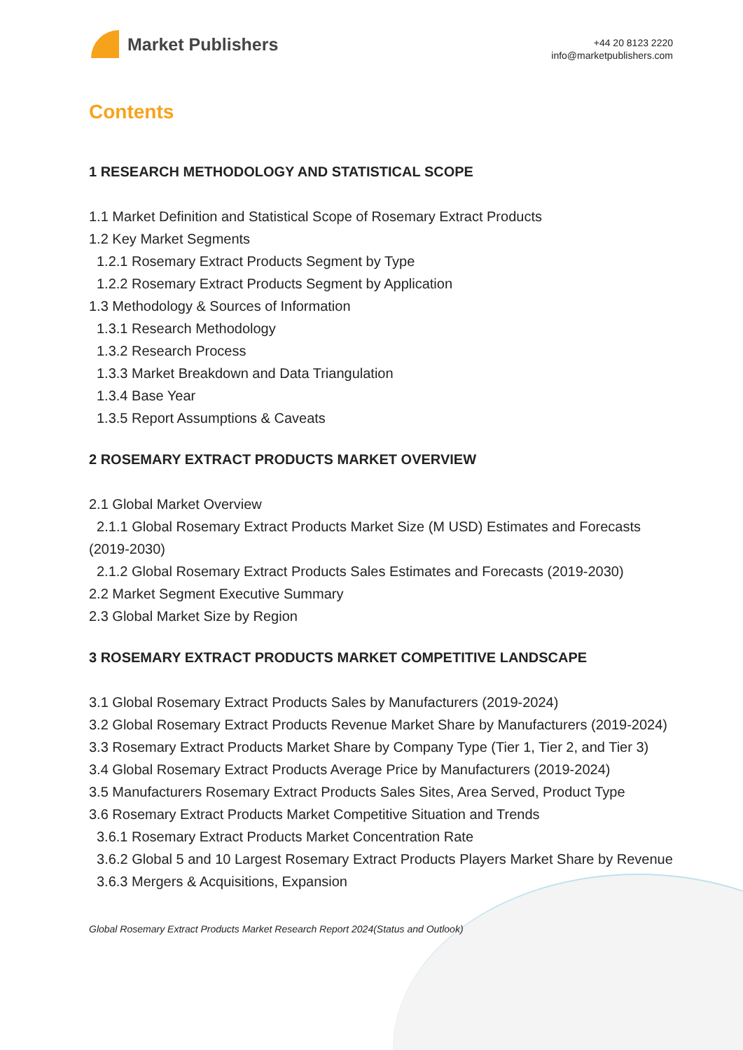Market Publishers
+44 20 8123 2220
info@marketpublishers.com
Contents
1 RESEARCH METHODOLOGY AND STATISTICAL SCOPE
1.1 Market Definition and Statistical Scope of Rosemary Extract Products
1.2 Key Market Segments
1.2.1 Rosemary Extract Products Segment by Type
1.2.2 Rosemary Extract Products Segment by Application
1.3 Methodology & Sources of Information
1.3.1 Research Methodology
1.3.2 Research Process
1.3.3 Market Breakdown and Data Triangulation
1.3.4 Base Year
1.3.5 Report Assumptions & Caveats
2 ROSEMARY EXTRACT PRODUCTS MARKET OVERVIEW
2.1 Global Market Overview
2.1.1 Global Rosemary Extract Products Market Size (M USD) Estimates and Forecasts (2019-2030)
2.1.2 Global Rosemary Extract Products Sales Estimates and Forecasts (2019-2030)
2.2 Market Segment Executive Summary
2.3 Global Market Size by Region
3 ROSEMARY EXTRACT PRODUCTS MARKET COMPETITIVE LANDSCAPE
3.1 Global Rosemary Extract Products Sales by Manufacturers (2019-2024)
3.2 Global Rosemary Extract Products Revenue Market Share by Manufacturers (2019-2024)
3.3 Rosemary Extract Products Market Share by Company Type (Tier 1, Tier 2, and Tier 3)
3.4 Global Rosemary Extract Products Average Price by Manufacturers (2019-2024)
3.5 Manufacturers Rosemary Extract Products Sales Sites, Area Served, Product Type
3.6 Rosemary Extract Products Market Competitive Situation and Trends
3.6.1 Rosemary Extract Products Market Concentration Rate
3.6.2 Global 5 and 10 Largest Rosemary Extract Products Players Market Share by Revenue
3.6.3 Mergers & Acquisitions, Expansion
Global Rosemary Extract Products Market Research Report 2024(Status and Outlook)